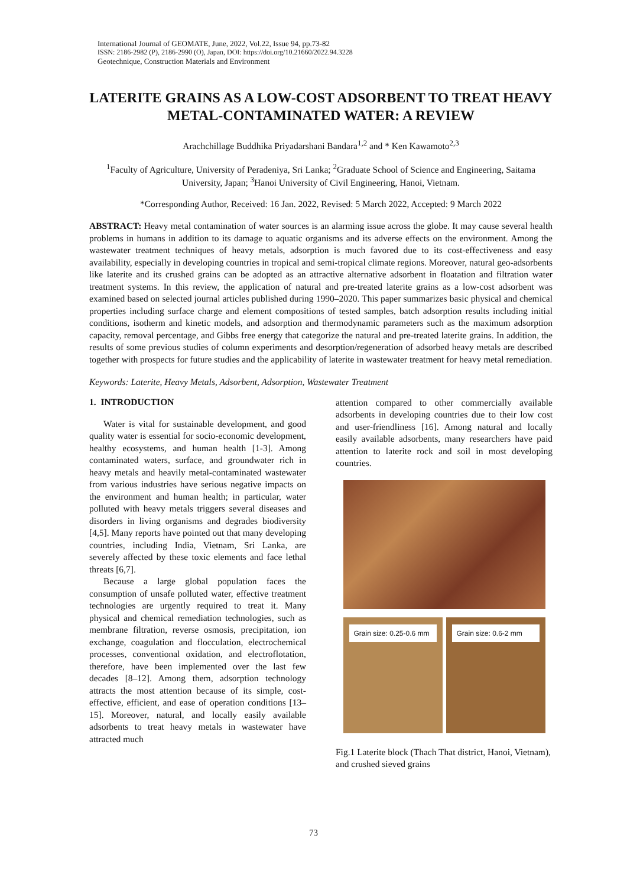International Journal of GEOMATE, June, 2022, Vol.22, Issue 94, pp.73-82
ISSN: 2186-2982 (P), 2186-2990 (O), Japan, DOI: https://doi.org/10.21660/2022.94.3228
Geotechnique, Construction Materials and Environment
LATERITE GRAINS AS A LOW-COST ADSORBENT TO TREAT HEAVY METAL-CONTAMINATED WATER: A REVIEW
Arachchillage Buddhika Priyadarshani Bandara<sup>1,2</sup> and * Ken Kawamoto<sup>2,3</sup>
<sup>1</sup> Faculty of Agriculture, University of Peradeniya, Sri Lanka; <sup>2</sup>Graduate School of Science and Engineering, Saitama University, Japan; <sup>3</sup>Hanoi University of Civil Engineering, Hanoi, Vietnam.
*Corresponding Author, Received: 16 Jan. 2022, Revised: 5 March 2022, Accepted: 9 March 2022
ABSTRACT: Heavy metal contamination of water sources is an alarming issue across the globe. It may cause several health problems in humans in addition to its damage to aquatic organisms and its adverse effects on the environment. Among the wastewater treatment techniques of heavy metals, adsorption is much favored due to its cost-effectiveness and easy availability, especially in developing countries in tropical and semi-tropical climate regions. Moreover, natural geo-adsorbents like laterite and its crushed grains can be adopted as an attractive alternative adsorbent in floatation and filtration water treatment systems. In this review, the application of natural and pre-treated laterite grains as a low-cost adsorbent was examined based on selected journal articles published during 1990–2020. This paper summarizes basic physical and chemical properties including surface charge and element compositions of tested samples, batch adsorption results including initial conditions, isotherm and kinetic models, and adsorption and thermodynamic parameters such as the maximum adsorption capacity, removal percentage, and Gibbs free energy that categorize the natural and pre-treated laterite grains. In addition, the results of some previous studies of column experiments and desorption/regeneration of adsorbed heavy metals are described together with prospects for future studies and the applicability of laterite in wastewater treatment for heavy metal remediation.
Keywords: Laterite, Heavy Metals, Adsorbent, Adsorption, Wastewater Treatment
1. INTRODUCTION
Water is vital for sustainable development, and good quality water is essential for socio-economic development, healthy ecosystems, and human health [1-3]. Among contaminated waters, surface, and groundwater rich in heavy metals and heavily metal-contaminated wastewater from various industries have serious negative impacts on the environment and human health; in particular, water polluted with heavy metals triggers several diseases and disorders in living organisms and degrades biodiversity [4,5]. Many reports have pointed out that many developing countries, including India, Vietnam, Sri Lanka, are severely affected by these toxic elements and face lethal threats [6,7].
Because a large global population faces the consumption of unsafe polluted water, effective treatment technologies are urgently required to treat it. Many physical and chemical remediation technologies, such as membrane filtration, reverse osmosis, precipitation, ion exchange, coagulation and flocculation, electrochemical processes, conventional oxidation, and electroflotation, therefore, have been implemented over the last few decades [8–12]. Among them, adsorption technology attracts the most attention because of its simple, cost-effective, efficient, and ease of operation conditions [13–15]. Moreover, natural, and locally easily available adsorbents to treat heavy metals in wastewater have attracted much
attention compared to other commercially available adsorbents in developing countries due to their low cost and user-friendliness [16]. Among natural and locally easily available adsorbents, many researchers have paid attention to laterite rock and soil in most developing countries.
Grain size: 0.25-0.6 mm Grain size: 0.6-2 mm
Fig.1 Laterite block (Thach That district, Hanoi, Vietnam), and crushed sieved grains
73